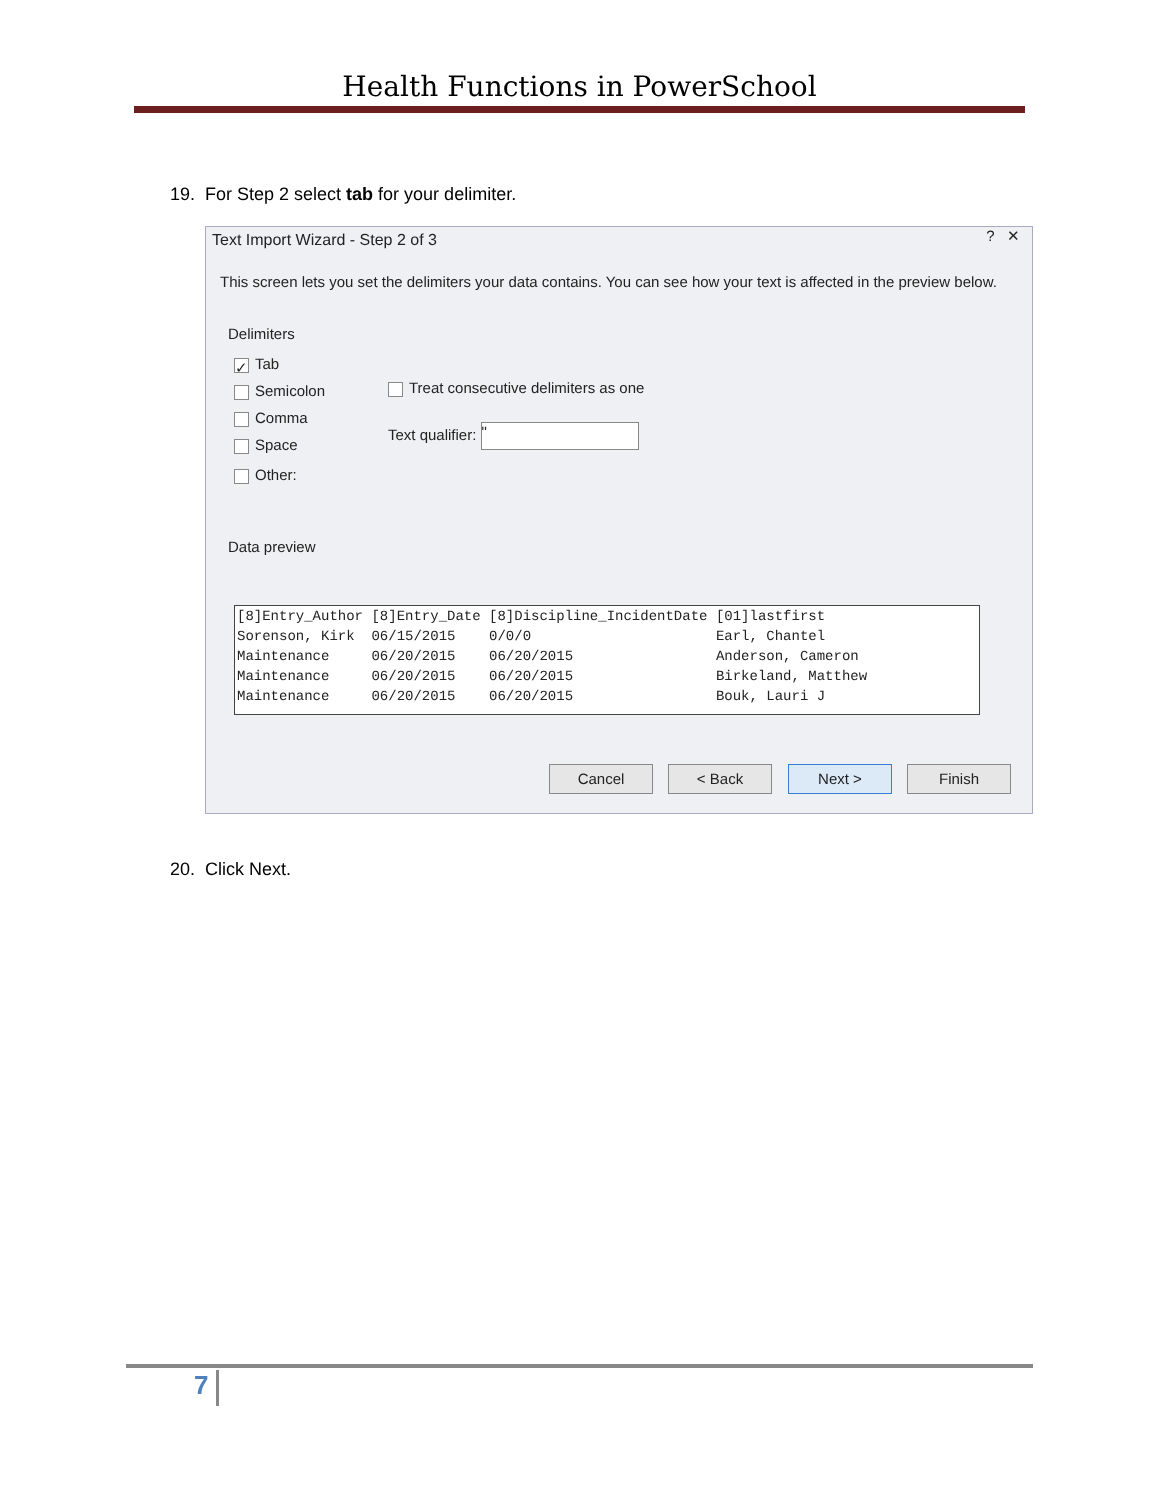Health Functions in PowerSchool
19. For Step 2 select tab for your delimiter.
Text Import Wizard - Step 2 of 3
? ✕
This screen lets you set the delimiters your data contains. You can see how your text is affected in the preview below.
Delimiters
✓ Tab
Semicolon
Comma
Space
Other:
Treat consecutive delimiters as one
Text qualifier: "
Data preview
[8]Entry_Author [8]Entry_Date [8]Discipline_IncidentDate [01]lastfirst Sorenson, Kirk 06/15/2015 0/0/0 Earl, Chantel Maintenance 06/20/2015 06/20/2015 Anderson, Cameron Maintenance 06/20/2015 06/20/2015 Birkeland, Matthew Maintenance 06/20/2015 06/20/2015 Bouk, Lauri J
Cancel < Back Next > Finish
20. Click Next.
7